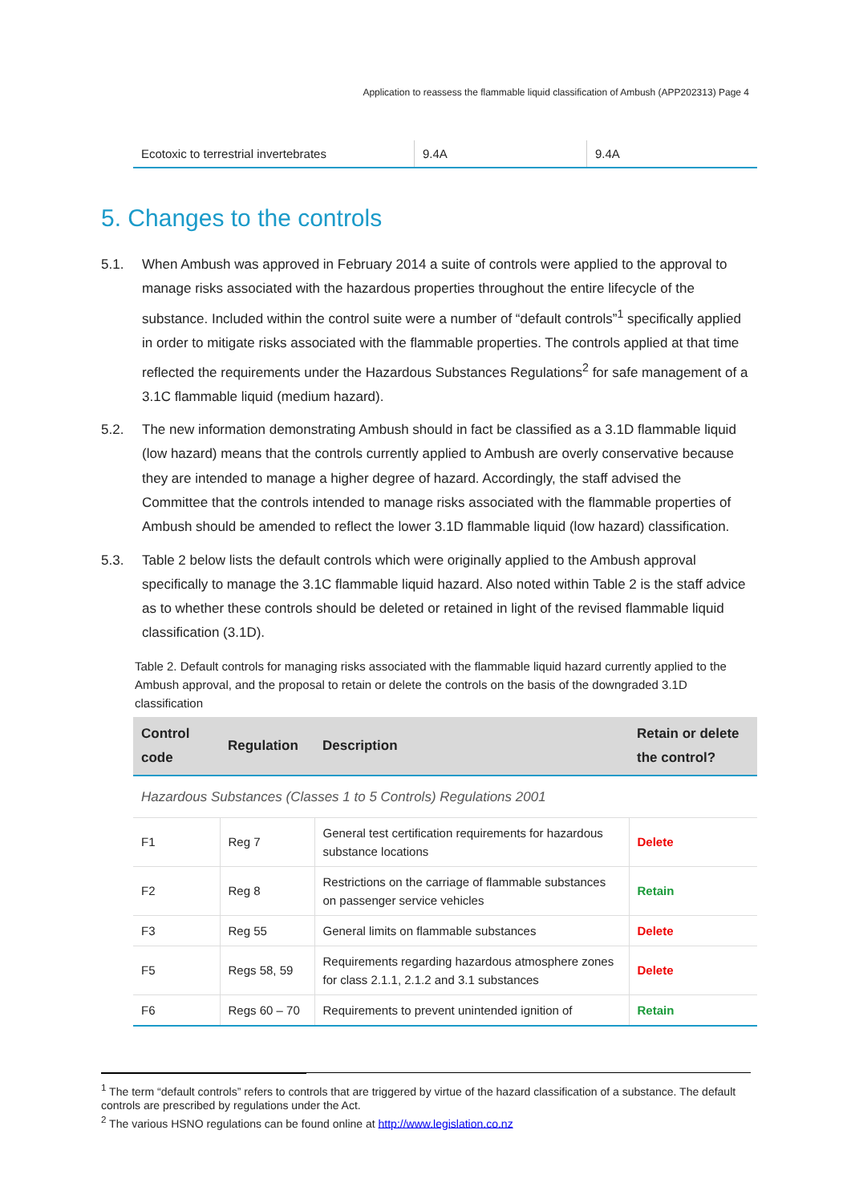Application to reassess the flammable liquid classification of Ambush (APP202313) Page 4
| Ecotoxic to terrestrial invertebrates | 9.4A | 9.4A |
5. Changes to the controls
5.1. When Ambush was approved in February 2014 a suite of controls were applied to the approval to manage risks associated with the hazardous properties throughout the entire lifecycle of the substance. Included within the control suite were a number of “default controls”<sup>1</sup> specifically applied in order to mitigate risks associated with the flammable properties. The controls applied at that time reflected the requirements under the Hazardous Substances Regulations<sup>2</sup> for safe management of a 3.1C flammable liquid (medium hazard).
5.2. The new information demonstrating Ambush should in fact be classified as a 3.1D flammable liquid (low hazard) means that the controls currently applied to Ambush are overly conservative because they are intended to manage a higher degree of hazard. Accordingly, the staff advised the Committee that the controls intended to manage risks associated with the flammable properties of Ambush should be amended to reflect the lower 3.1D flammable liquid (low hazard) classification.
5.3. Table 2 below lists the default controls which were originally applied to the Ambush approval specifically to manage the 3.1C flammable liquid hazard. Also noted within Table 2 is the staff advice as to whether these controls should be deleted or retained in light of the revised flammable liquid classification (3.1D).
Table 2. Default controls for managing risks associated with the flammable liquid hazard currently applied to the Ambush approval, and the proposal to retain or delete the controls on the basis of the downgraded 3.1D classification
| Control code | Regulation | Description | Retain or delete the control? |
| --- | --- | --- | --- |
| Hazardous Substances (Classes 1 to 5 Controls) Regulations 2001 | | | |
| F1 | Reg 7 | General test certification requirements for hazardous substance locations | Delete |
| F2 | Reg 8 | Restrictions on the carriage of flammable substances on passenger service vehicles | Retain |
| F3 | Reg 55 | General limits on flammable substances | Delete |
| F5 | Regs 58, 59 | Requirements regarding hazardous atmosphere zones for class 2.1.1, 2.1.2 and 3.1 substances | Delete |
| F6 | Regs 60 – 70 | Requirements to prevent unintended ignition of | Retain |
<sup>1</sup> The term “default controls” refers to controls that are triggered by virtue of the hazard classification of a substance. The default controls are prescribed by regulations under the Act.
<sup>2</sup> The various HSNO regulations can be found online at http://www.legislation.co.nz